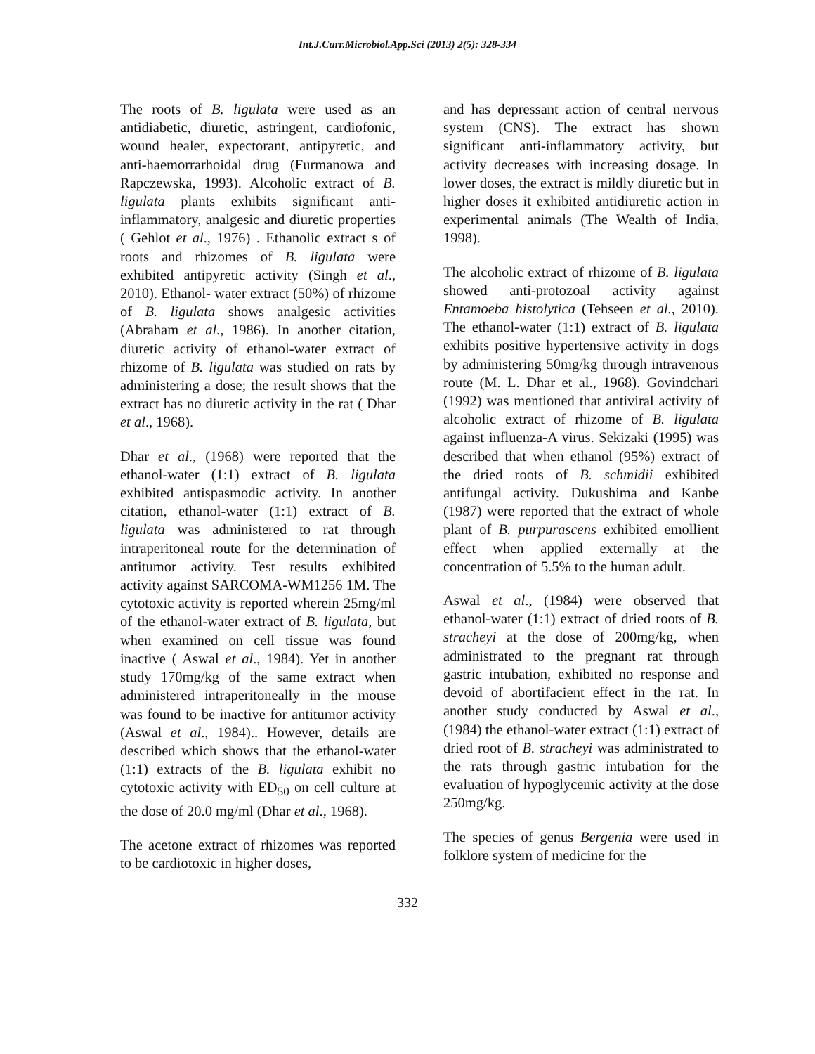Int.J.Curr.Microbiol.App.Sci (2013) 2(5): 328-334
The roots of B. ligulata were used as an antidiabetic, diuretic, astringent, cardiofonic, wound healer, expectorant, antipyretic, and anti-haemorrarhoidal drug (Furmanowa and Rapczewska, 1993). Alcoholic extract of B. ligulata plants exhibits significant anti-inflammatory, analgesic and diuretic properties ( Gehlot et al., 1976) . Ethanolic extract s of roots and rhizomes of B. ligulata were exhibited antipyretic activity (Singh et al., 2010). Ethanol- water extract (50%) of rhizome of B. ligulata shows analgesic activities (Abraham et al., 1986). In another citation, diuretic activity of ethanol-water extract of rhizome of B. ligulata was studied on rats by administering a dose; the result shows that the extract has no diuretic activity in the rat ( Dhar et al., 1968).
Dhar et al., (1968) were reported that the ethanol-water (1:1) extract of B. ligulata exhibited antispasmodic activity. In another citation, ethanol-water (1:1) extract of B. ligulata was administered to rat through intraperitoneal route for the determination of antitumor activity. Test results exhibited activity against SARCOMA-WM1256 1M. The cytotoxic activity is reported wherein 25mg/ml of the ethanol-water extract of B. ligulata, but when examined on cell tissue was found inactive ( Aswal et al., 1984). Yet in another study 170mg/kg of the same extract when administered intraperitoneally in the mouse was found to be inactive for antitumor activity (Aswal et al., 1984).. However, details are described which shows that the ethanol-water (1:1) extracts of the B. ligulata exhibit no cytotoxic activity with ED<sub>50</sub> on cell culture at the dose of 20.0 mg/ml (Dhar et al., 1968).
The acetone extract of rhizomes was reported to be cardiotoxic in higher doses,
and has depressant action of central nervous system (CNS). The extract has shown significant anti-inflammatory activity, but activity decreases with increasing dosage. In lower doses, the extract is mildly diuretic but in higher doses it exhibited antidiuretic action in experimental animals (The Wealth of India, 1998).
The alcoholic extract of rhizome of B. ligulata showed anti-protozoal activity against Entamoeba histolytica (Tehseen et al., 2010). The ethanol-water (1:1) extract of B. ligulata exhibits positive hypertensive activity in dogs by administering 50mg/kg through intravenous route (M. L. Dhar et al., 1968). Govindchari (1992) was mentioned that antiviral activity of alcoholic extract of rhizome of B. ligulata against influenza-A virus. Sekizaki (1995) was described that when ethanol (95%) extract of the dried roots of B. schmidii exhibited antifungal activity. Dukushima and Kanbe (1987) were reported that the extract of whole plant of B. purpurascens exhibited emollient effect when applied externally at the concentration of 5.5% to the human adult.
Aswal et al., (1984) were observed that ethanol-water (1:1) extract of dried roots of B. stracheyi at the dose of 200mg/kg, when administrated to the pregnant rat through gastric intubation, exhibited no response and devoid of abortifacient effect in the rat. In another study conducted by Aswal et al., (1984) the ethanol-water extract (1:1) extract of dried root of B. stracheyi was administrated to the rats through gastric intubation for the evaluation of hypoglycemic activity at the dose 250mg/kg.
The species of genus Bergenia were used in folklore system of medicine for the
332